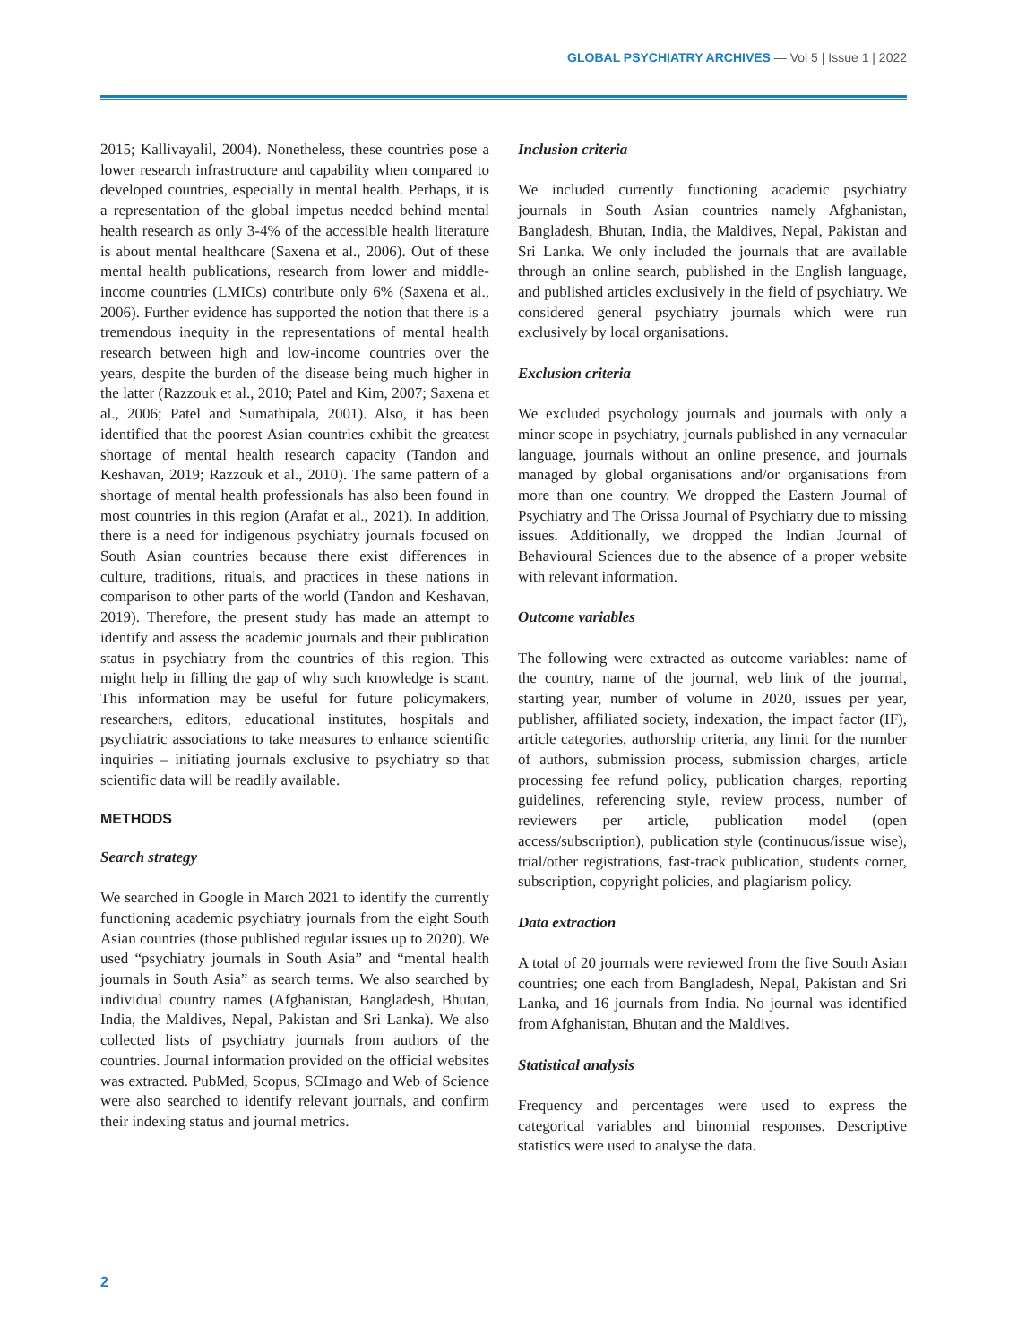GLOBAL PSYCHIATRY ARCHIVES — Vol 5 | Issue 1 | 2022
2015; Kallivayalil, 2004). Nonetheless, these countries pose a lower research infrastructure and capability when compared to developed countries, especially in mental health. Perhaps, it is a representation of the global impetus needed behind mental health research as only 3-4% of the accessible health literature is about mental healthcare (Saxena et al., 2006). Out of these mental health publications, research from lower and middle-income countries (LMICs) contribute only 6% (Saxena et al., 2006). Further evidence has supported the notion that there is a tremendous inequity in the representations of mental health research between high and low-income countries over the years, despite the burden of the disease being much higher in the latter (Razzouk et al., 2010; Patel and Kim, 2007; Saxena et al., 2006; Patel and Sumathipala, 2001). Also, it has been identified that the poorest Asian countries exhibit the greatest shortage of mental health research capacity (Tandon and Keshavan, 2019; Razzouk et al., 2010). The same pattern of a shortage of mental health professionals has also been found in most countries in this region (Arafat et al., 2021). In addition, there is a need for indigenous psychiatry journals focused on South Asian countries because there exist differences in culture, traditions, rituals, and practices in these nations in comparison to other parts of the world (Tandon and Keshavan, 2019). Therefore, the present study has made an attempt to identify and assess the academic journals and their publication status in psychiatry from the countries of this region. This might help in filling the gap of why such knowledge is scant. This information may be useful for future policymakers, researchers, editors, educational institutes, hospitals and psychiatric associations to take measures to enhance scientific inquiries – initiating journals exclusive to psychiatry so that scientific data will be readily available.
METHODS
Search strategy
We searched in Google in March 2021 to identify the currently functioning academic psychiatry journals from the eight South Asian countries (those published regular issues up to 2020). We used “psychiatry journals in South Asia” and “mental health journals in South Asia” as search terms. We also searched by individual country names (Afghanistan, Bangladesh, Bhutan, India, the Maldives, Nepal, Pakistan and Sri Lanka). We also collected lists of psychiatry journals from authors of the countries. Journal information provided on the official websites was extracted. PubMed, Scopus, SCImago and Web of Science were also searched to identify relevant journals, and confirm their indexing status and journal metrics.
Inclusion criteria
We included currently functioning academic psychiatry journals in South Asian countries namely Afghanistan, Bangladesh, Bhutan, India, the Maldives, Nepal, Pakistan and Sri Lanka. We only included the journals that are available through an online search, published in the English language, and published articles exclusively in the field of psychiatry. We considered general psychiatry journals which were run exclusively by local organisations.
Exclusion criteria
We excluded psychology journals and journals with only a minor scope in psychiatry, journals published in any vernacular language, journals without an online presence, and journals managed by global organisations and/or organisations from more than one country. We dropped the Eastern Journal of Psychiatry and The Orissa Journal of Psychiatry due to missing issues. Additionally, we dropped the Indian Journal of Behavioural Sciences due to the absence of a proper website with relevant information.
Outcome variables
The following were extracted as outcome variables: name of the country, name of the journal, web link of the journal, starting year, number of volume in 2020, issues per year, publisher, affiliated society, indexation, the impact factor (IF), article categories, authorship criteria, any limit for the number of authors, submission process, submission charges, article processing fee refund policy, publication charges, reporting guidelines, referencing style, review process, number of reviewers per article, publication model (open access/subscription), publication style (continuous/issue wise), trial/other registrations, fast-track publication, students corner, subscription, copyright policies, and plagiarism policy.
Data extraction
A total of 20 journals were reviewed from the five South Asian countries; one each from Bangladesh, Nepal, Pakistan and Sri Lanka, and 16 journals from India. No journal was identified from Afghanistan, Bhutan and the Maldives.
Statistical analysis
Frequency and percentages were used to express the categorical variables and binomial responses. Descriptive statistics were used to analyse the data.
2